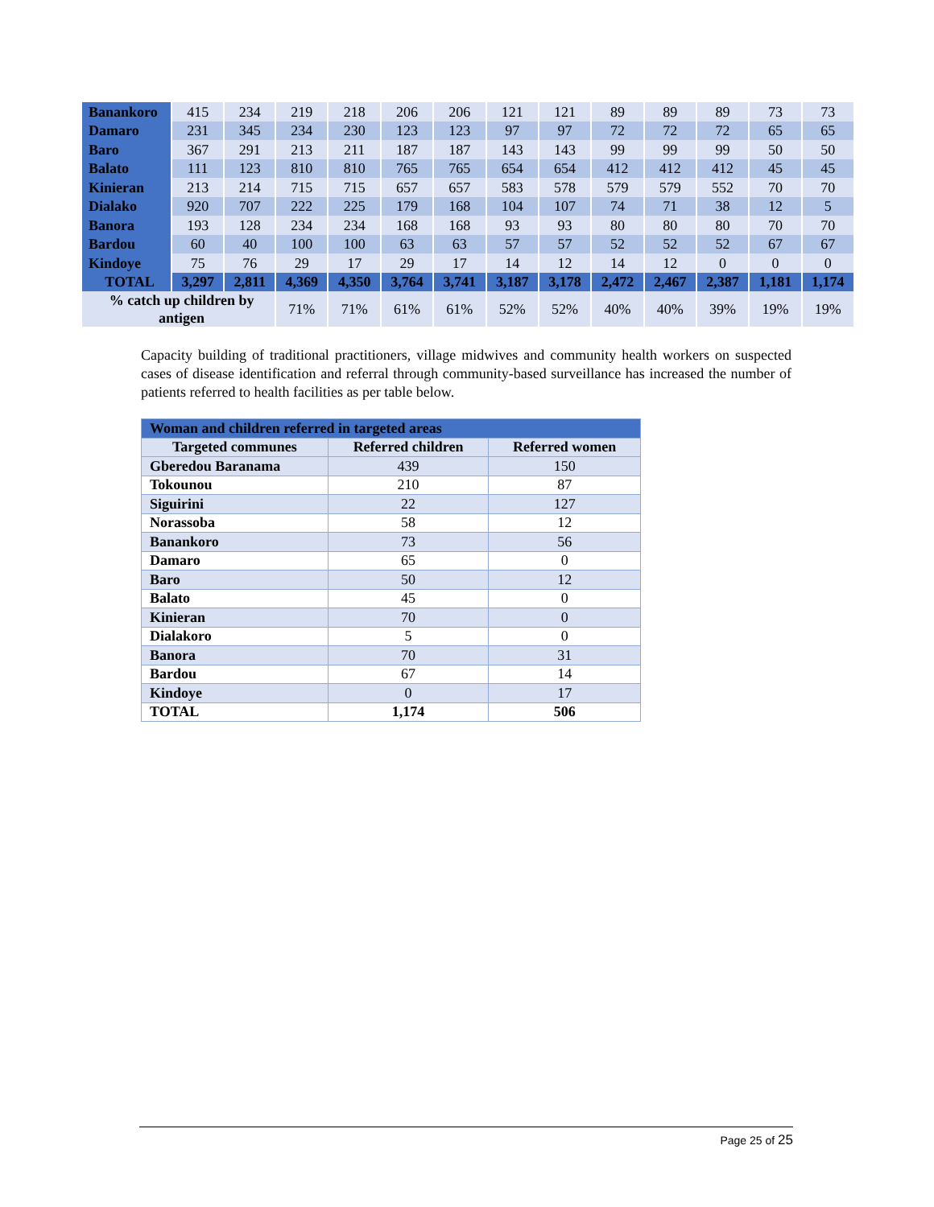| Banankoro | 415 | 234 | 219 | 218 | 206 | 206 | 121 | 121 | 89 | 89 | 89 | 73 | 73 |
| Damaro | 231 | 345 | 234 | 230 | 123 | 123 | 97 | 97 | 72 | 72 | 72 | 65 | 65 |
| Baro | 367 | 291 | 213 | 211 | 187 | 187 | 143 | 143 | 99 | 99 | 99 | 50 | 50 |
| Balato | 111 | 123 | 810 | 810 | 765 | 765 | 654 | 654 | 412 | 412 | 412 | 45 | 45 |
| Kinieran | 213 | 214 | 715 | 715 | 657 | 657 | 583 | 578 | 579 | 579 | 552 | 70 | 70 |
| Dialako | 920 | 707 | 222 | 225 | 179 | 168 | 104 | 107 | 74 | 71 | 38 | 12 | 5 |
| Banora | 193 | 128 | 234 | 234 | 168 | 168 | 93 | 93 | 80 | 80 | 80 | 70 | 70 |
| Bardou | 60 | 40 | 100 | 100 | 63 | 63 | 57 | 57 | 52 | 52 | 52 | 67 | 67 |
| Kindoye | 75 | 76 | 29 | 17 | 29 | 17 | 14 | 12 | 14 | 12 | 0 | 0 | 0 |
| TOTAL | 3,297 | 2,811 | 4,369 | 4,350 | 3,764 | 3,741 | 3,187 | 3,178 | 2,472 | 2,467 | 2,387 | 1,181 | 1,174 |
| % catch up children by antigen | | | 71% | 71% | 61% | 61% | 52% | 52% | 40% | 40% | 39% | 19% | 19% |
Capacity building of traditional practitioners, village midwives and community health workers on suspected cases of disease identification and referral through community-based surveillance has increased the number of patients referred to health facilities as per table below.
| Woman and children referred in targeted areas | | |
| --- | --- | --- |
| Targeted communes | Referred children | Referred women |
| Gberedou Baranama | 439 | 150 |
| Tokounou | 210 | 87 |
| Siguirini | 22 | 127 |
| Norassoba | 58 | 12 |
| Banankoro | 73 | 56 |
| Damaro | 65 | 0 |
| Baro | 50 | 12 |
| Balato | 45 | 0 |
| Kinieran | 70 | 0 |
| Dialakoro | 5 | 0 |
| Banora | 70 | 31 |
| Bardou | 67 | 14 |
| Kindoye | 0 | 17 |
| TOTAL | 1,174 | 506 |
Page 25 of 25